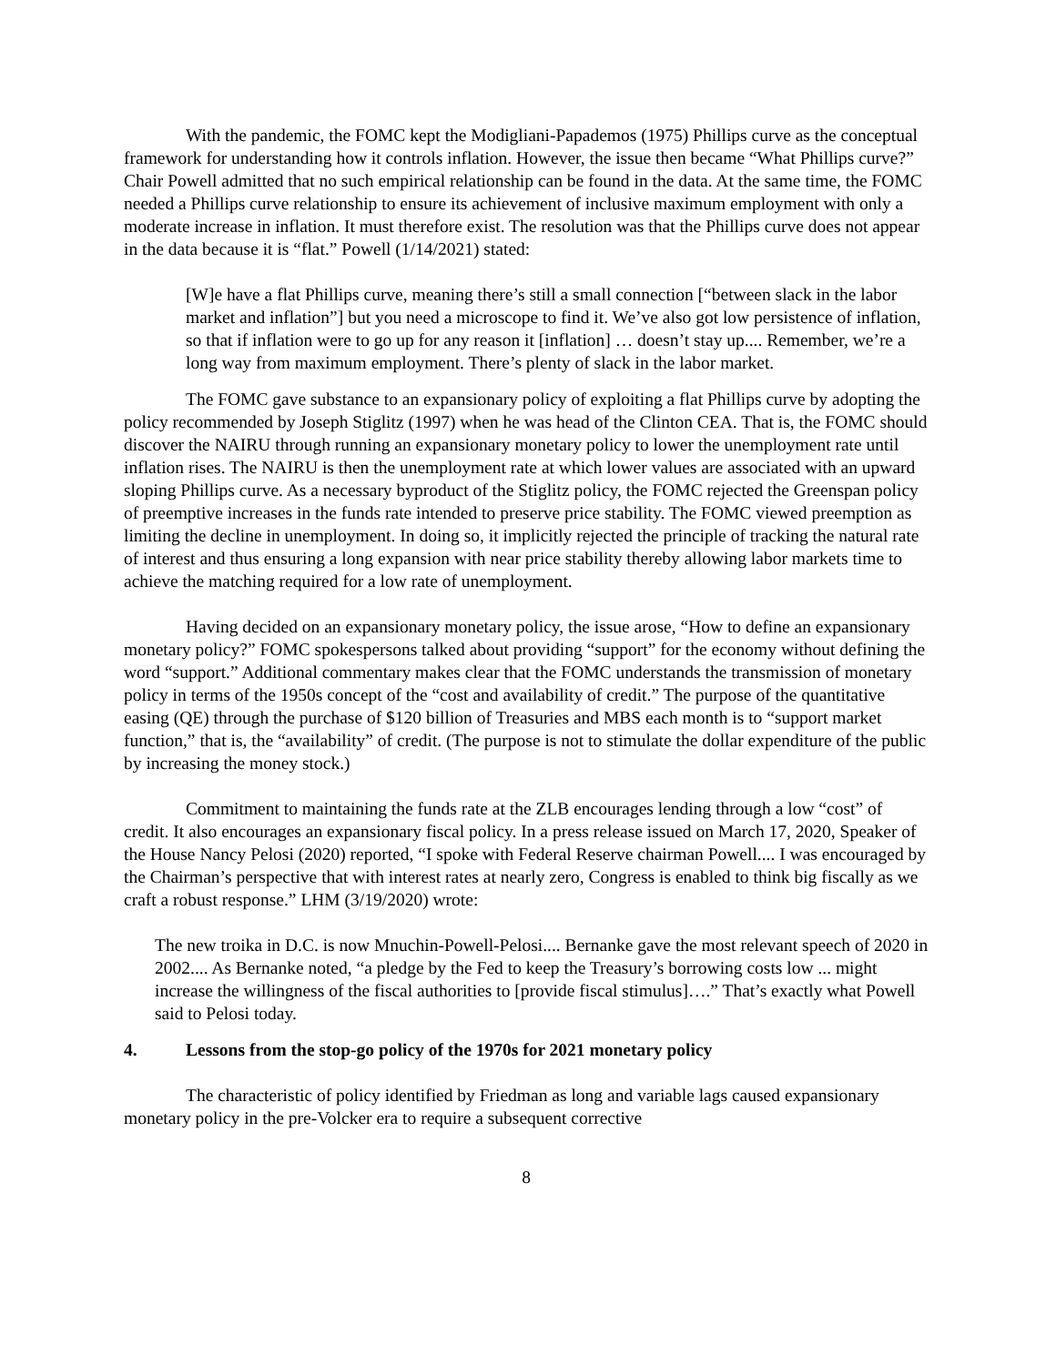With the pandemic, the FOMC kept the Modigliani-Papademos (1975) Phillips curve as the conceptual framework for understanding how it controls inflation. However, the issue then became “What Phillips curve?” Chair Powell admitted that no such empirical relationship can be found in the data. At the same time, the FOMC needed a Phillips curve relationship to ensure its achievement of inclusive maximum employment with only a moderate increase in inflation. It must therefore exist. The resolution was that the Phillips curve does not appear in the data because it is “flat.” Powell (1/14/2021) stated:
[W]e have a flat Phillips curve, meaning there’s still a small connection [“between slack in the labor market and inflation”] but you need a microscope to find it. We’ve also got low persistence of inflation, so that if inflation were to go up for any reason it [inflation] … doesn’t stay up.... Remember, we’re a long way from maximum employment. There’s plenty of slack in the labor market.
The FOMC gave substance to an expansionary policy of exploiting a flat Phillips curve by adopting the policy recommended by Joseph Stiglitz (1997) when he was head of the Clinton CEA. That is, the FOMC should discover the NAIRU through running an expansionary monetary policy to lower the unemployment rate until inflation rises. The NAIRU is then the unemployment rate at which lower values are associated with an upward sloping Phillips curve. As a necessary byproduct of the Stiglitz policy, the FOMC rejected the Greenspan policy of preemptive increases in the funds rate intended to preserve price stability. The FOMC viewed preemption as limiting the decline in unemployment. In doing so, it implicitly rejected the principle of tracking the natural rate of interest and thus ensuring a long expansion with near price stability thereby allowing labor markets time to achieve the matching required for a low rate of unemployment.
Having decided on an expansionary monetary policy, the issue arose, “How to define an expansionary monetary policy?” FOMC spokespersons talked about providing “support” for the economy without defining the word “support.” Additional commentary makes clear that the FOMC understands the transmission of monetary policy in terms of the 1950s concept of the “cost and availability of credit.” The purpose of the quantitative easing (QE) through the purchase of $120 billion of Treasuries and MBS each month is to “support market function,” that is, the “availability” of credit. (The purpose is not to stimulate the dollar expenditure of the public by increasing the money stock.)
Commitment to maintaining the funds rate at the ZLB encourages lending through a low “cost” of credit. It also encourages an expansionary fiscal policy. In a press release issued on March 17, 2020, Speaker of the House Nancy Pelosi (2020) reported, “I spoke with Federal Reserve chairman Powell.... I was encouraged by the Chairman’s perspective that with interest rates at nearly zero, Congress is enabled to think big fiscally as we craft a robust response.” LHM (3/19/2020) wrote:
The new troika in D.C. is now Mnuchin-Powell-Pelosi.... Bernanke gave the most relevant speech of 2020 in 2002.... As Bernanke noted, “a pledge by the Fed to keep the Treasury’s borrowing costs low ... might increase the willingness of the fiscal authorities to [provide fiscal stimulus]….” That’s exactly what Powell said to Pelosi today.
4. Lessons from the stop-go policy of the 1970s for 2021 monetary policy
The characteristic of policy identified by Friedman as long and variable lags caused expansionary monetary policy in the pre-Volcker era to require a subsequent corrective
8